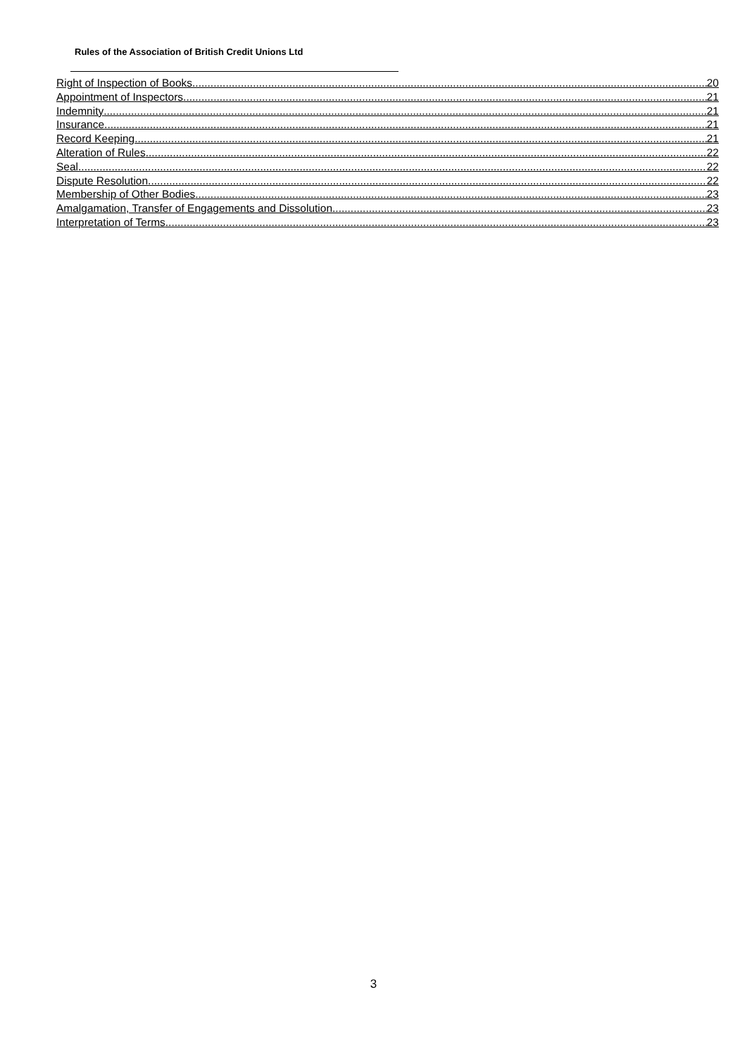Rules of the Association of British Credit Unions Ltd
Right of Inspection of Books 20
Appointment of Inspectors 21
Indemnity 21
Insurance 21
Record Keeping 21
Alteration of Rules 22
Seal 22
Dispute Resolution 22
Membership of Other Bodies 23
Amalgamation, Transfer of Engagements and Dissolution 23
Interpretation of Terms 23
3